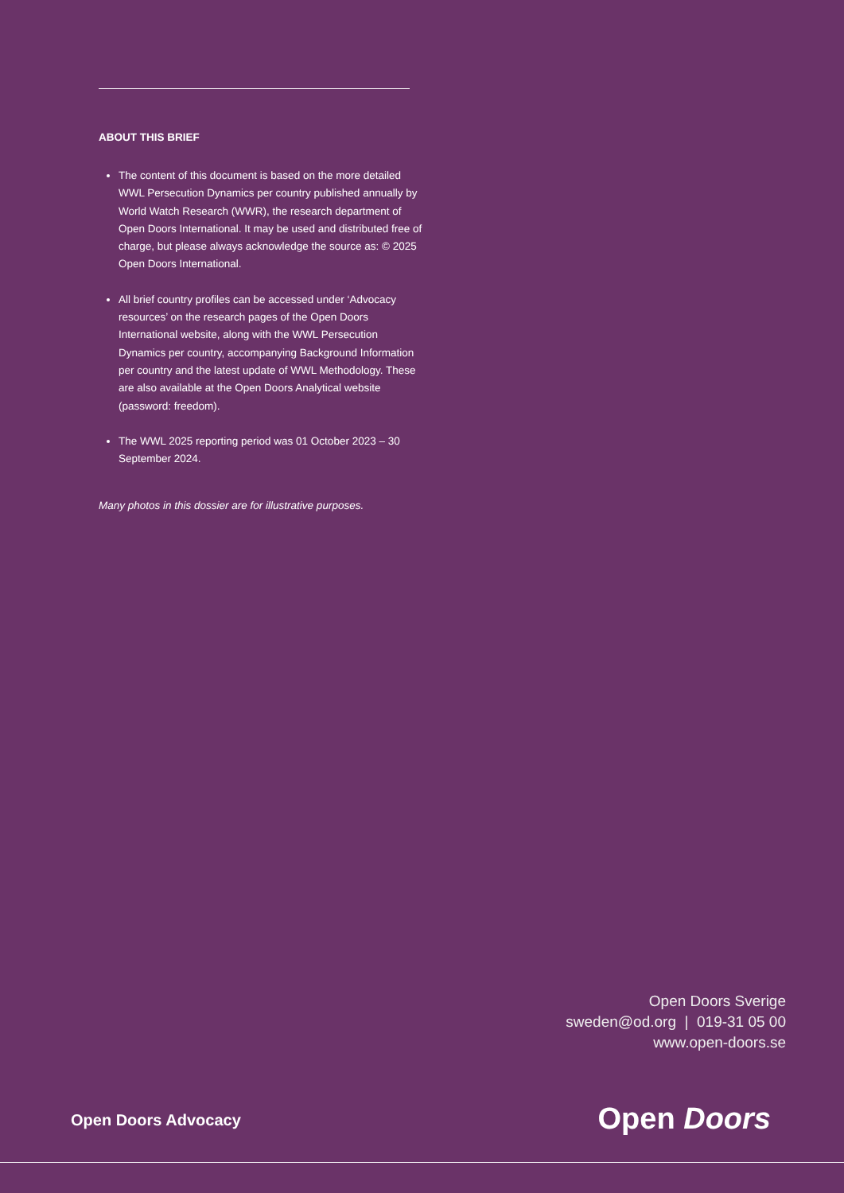ABOUT THIS BRIEF
The content of this document is based on the more detailed WWL Persecution Dynamics per country published annually by World Watch Research (WWR), the research department of Open Doors International. It may be used and distributed free of charge, but please always acknowledge the source as: © 2025 Open Doors International.
All brief country profiles can be accessed under ‘Advocacy resources’ on the research pages of the Open Doors International website, along with the WWL Persecution Dynamics per country, accompanying Background Information per country and the latest update of WWL Methodology. These are also available at the Open Doors Analytical website (password: freedom).
The WWL 2025 reporting period was 01 October 2023 – 30 September 2024.
Many photos in this dossier are for illustrative purposes.
Open Doors Sverige
sweden@od.org | 019-31 05 00
www.open-doors.se
Open Doors Advocacy Open Doors